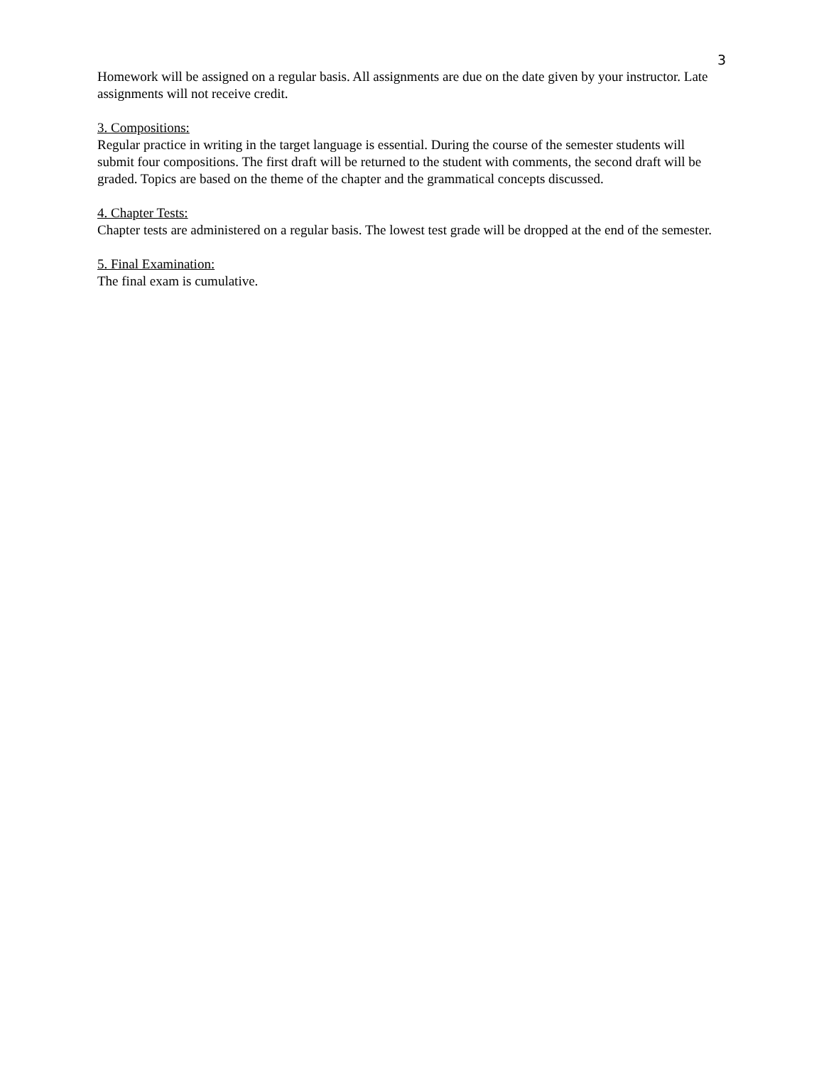3
Homework will be assigned on a regular basis. All assignments are due on the date given by your instructor. Late assignments will not receive credit.
3. Compositions:
Regular practice in writing in the target language is essential. During the course of the semester students will submit four compositions. The first draft will be returned to the student with comments, the second draft will be graded. Topics are based on the theme of the chapter and the grammatical concepts discussed.
4. Chapter Tests:
Chapter tests are administered on a regular basis. The lowest test grade will be dropped at the end of the semester.
5. Final Examination:
The final exam is cumulative.